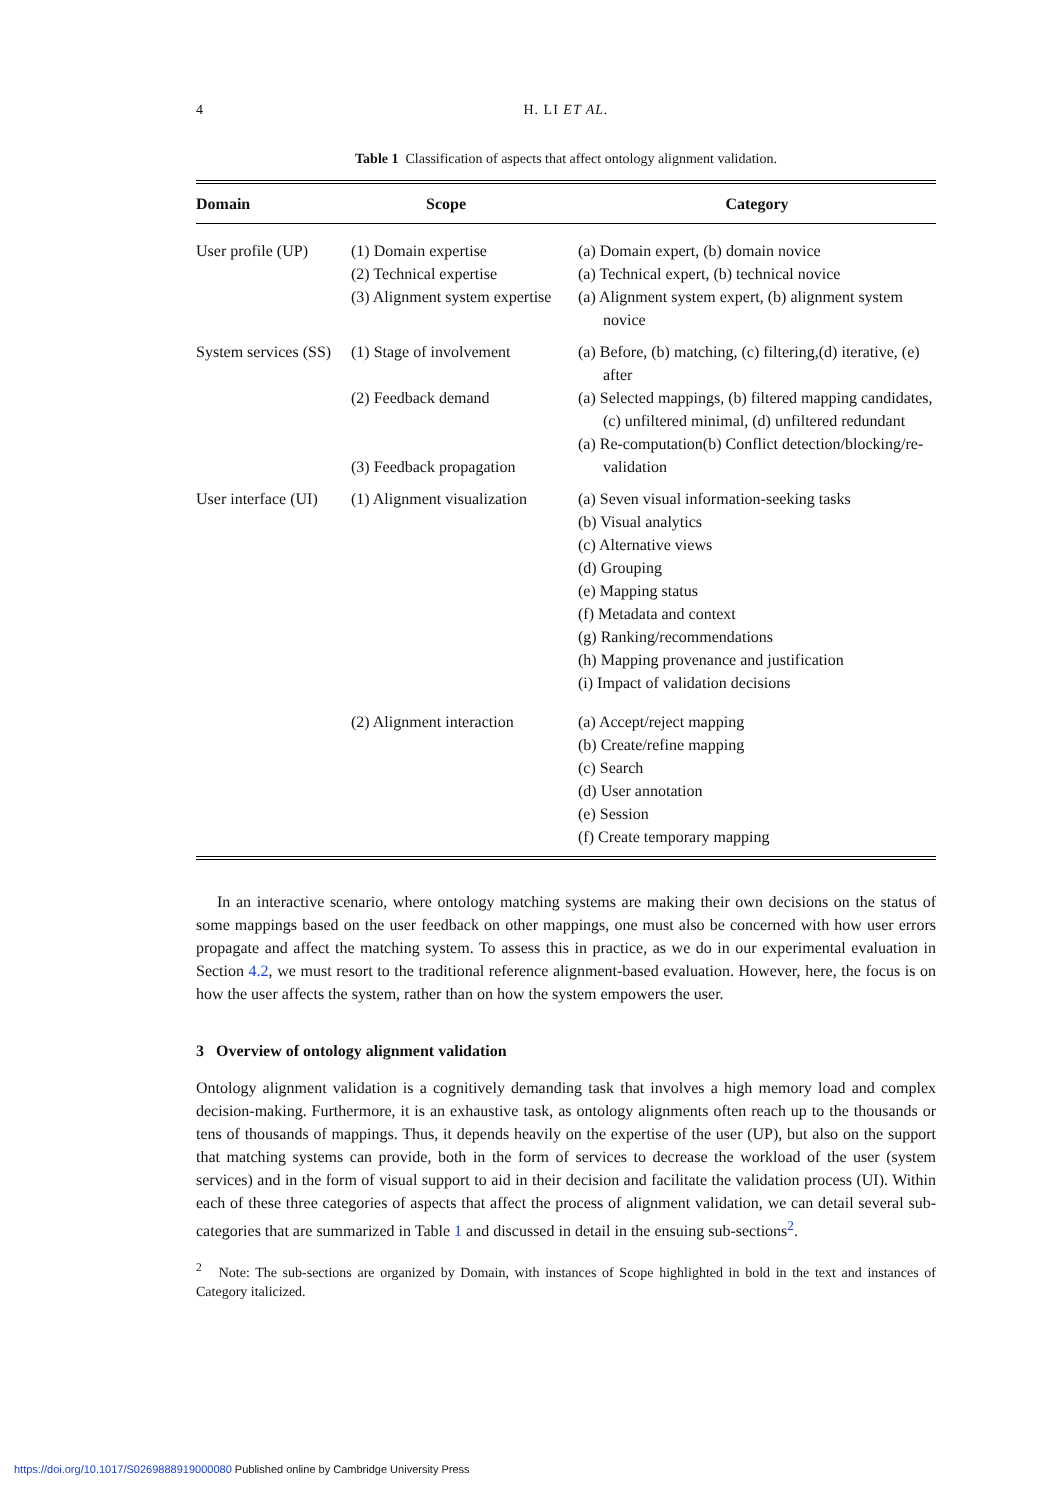4 H. LI ET AL.
Table 1 Classification of aspects that affect ontology alignment validation.
| Domain | Scope | Category |
| --- | --- | --- |
| User profile (UP) | (1) Domain expertise (2) Technical expertise (3) Alignment system expertise | (a) Domain expert, (b) domain novice (a) Technical expert, (b) technical novice (a) Alignment system expert, (b) alignment system novice |
| System services (SS) | (1) Stage of involvement (2) Feedback demand (3) Feedback propagation | (a) Before, (b) matching, (c) filtering,(d) iterative, (e) after (a) Selected mappings, (b) filtered mapping candidates,(c) unfiltered minimal, (d) unfiltered redundant (a) Re-computation(b) Conflict detection/blocking/re-validation |
| User interface (UI) | (1) Alignment visualization | (a) Seven visual information-seeking tasks (b) Visual analytics (c) Alternative views (d) Grouping (e) Mapping status (f) Metadata and context (g) Ranking/recommendations (h) Mapping provenance and justification (i) Impact of validation decisions |
| | (2) Alignment interaction | (a) Accept/reject mapping (b) Create/refine mapping (c) Search (d) User annotation (e) Session (f) Create temporary mapping |
In an interactive scenario, where ontology matching systems are making their own decisions on the status of some mappings based on the user feedback on other mappings, one must also be concerned with how user errors propagate and affect the matching system. To assess this in practice, as we do in our experimental evaluation in Section 4.2, we must resort to the traditional reference alignment-based evaluation. However, here, the focus is on how the user affects the system, rather than on how the system empowers the user.
3 Overview of ontology alignment validation
Ontology alignment validation is a cognitively demanding task that involves a high memory load and complex decision-making. Furthermore, it is an exhaustive task, as ontology alignments often reach up to the thousands or tens of thousands of mappings. Thus, it depends heavily on the expertise of the user (UP), but also on the support that matching systems can provide, both in the form of services to decrease the workload of the user (system services) and in the form of visual support to aid in their decision and facilitate the validation process (UI). Within each of these three categories of aspects that affect the process of alignment validation, we can detail several sub-categories that are summarized in Table 1 and discussed in detail in the ensuing sub-sections<sup>2</sup>.
<sup>2</sup> Note: The sub-sections are organized by Domain, with instances of Scope highlighted in bold in the text and instances of Category italicized.
https://doi.org/10.1017/S0269888919000080 Published online by Cambridge University Press